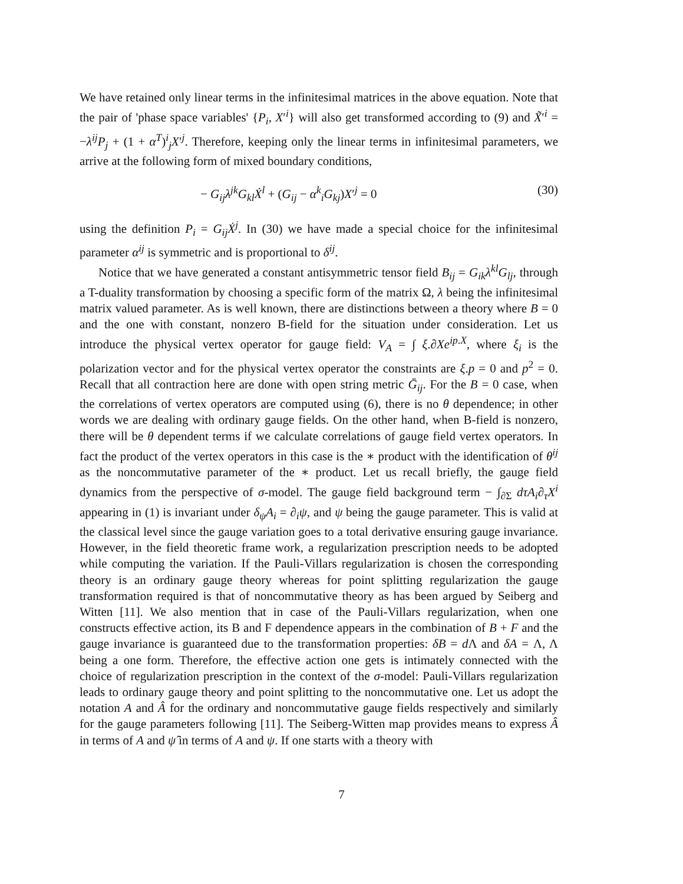We have retained only linear terms in the infinitesimal matrices in the above equation. Note that the pair of 'phase space variables' {P<sub>i</sub>, X′<sup>i</sup>} will also get transformed according to (9) and X̃′<sup>i</sup> = −λ<sup>ij</sup>P<sub>j</sub> + (1 + α<sup>T</sup>)<sup>i</sup><sub>j</sub>X′<sup>j</sup>. Therefore, keeping only the linear terms in infinitesimal parameters, we arrive at the following form of mixed boundary conditions,
− G<sub>ij</sub>λ<sup>jk</sup>G<sub>kl</sub>Ẋ<sup>l</sup> + (G<sub>ij</sub> − α<sup>k</sup><sub>i</sub>G<sub>kj</sub>)X′<sup>j</sup> = 0 (30)
using the definition P<sub>i</sub> = G<sub>ij</sub>Ẋ<sup>j</sup>. In (30) we have made a special choice for the infinitesimal parameter α<sup>ij</sup> is symmetric and is proportional to δ<sup>ij</sup>.
Notice that we have generated a constant antisymmetric tensor field B<sub>ij</sub> = G<sub>ik</sub>λ<sup>kl</sup>G<sub>lj</sub>, through a T-duality transformation by choosing a specific form of the matrix Ω, λ being the infinitesimal matrix valued parameter. As is well known, there are distinctions between a theory where B = 0 and the one with constant, nonzero B-field for the situation under consideration. Let us introduce the physical vertex operator for gauge field: V<sub>A</sub> = ∫ ξ.∂Xe<sup>ip.X</sup>, where ξ<sub>i</sub> is the polarization vector and for the physical vertex operator the constraints are ξ.p = 0 and p<sup>2</sup> = 0. Recall that all contraction here are done with open string metric Ḡ<sub>ij</sub>. For the B = 0 case, when the correlations of vertex operators are computed using (6), there is no θ dependence; in other words we are dealing with ordinary gauge fields. On the other hand, when B-field is nonzero, there will be θ dependent terms if we calculate correlations of gauge field vertex operators. In fact the product of the vertex operators in this case is the ∗ product with the identification of θ<sup>ij</sup> as the noncommutative parameter of the ∗ product. Let us recall briefly, the gauge field dynamics from the perspective of σ-model. The gauge field background term − ∫<sub>∂Σ</sub> dτA<sub>i</sub>∂<sub>τ</sub>X<sup>i</sup> appearing in (1) is invariant under δ<sub>ψ</sub>A<sub>i</sub> = ∂<sub>i</sub>ψ, and ψ being the gauge parameter. This is valid at the classical level since the gauge variation goes to a total derivative ensuring gauge invariance. However, in the field theoretic frame work, a regularization prescription needs to be adopted while computing the variation. If the Pauli-Villars regularization is chosen the corresponding theory is an ordinary gauge theory whereas for point splitting regularization the gauge transformation required is that of noncommutative theory as has been argued by Seiberg and Witten [11]. We also mention that in case of the Pauli-Villars regularization, when one constructs effective action, its B and F dependence appears in the combination of B + F and the gauge invariance is guaranteed due to the transformation properties: δB = d Λ and δA = Λ, Λ being a one form. Therefore, the effective action one gets is intimately connected with the choice of regularization prescription in the context of the σ-model: Pauli-Villars regularization leads to ordinary gauge theory and point splitting to the noncommutative one. Let us adopt the notation A and Â for the ordinary and noncommutative gauge fields respectively and similarly for the gauge parameters following [11]. The Seiberg-Witten map provides means to express Â in terms of A and ψ̂ in terms of A and ψ. If one starts with a theory with
7